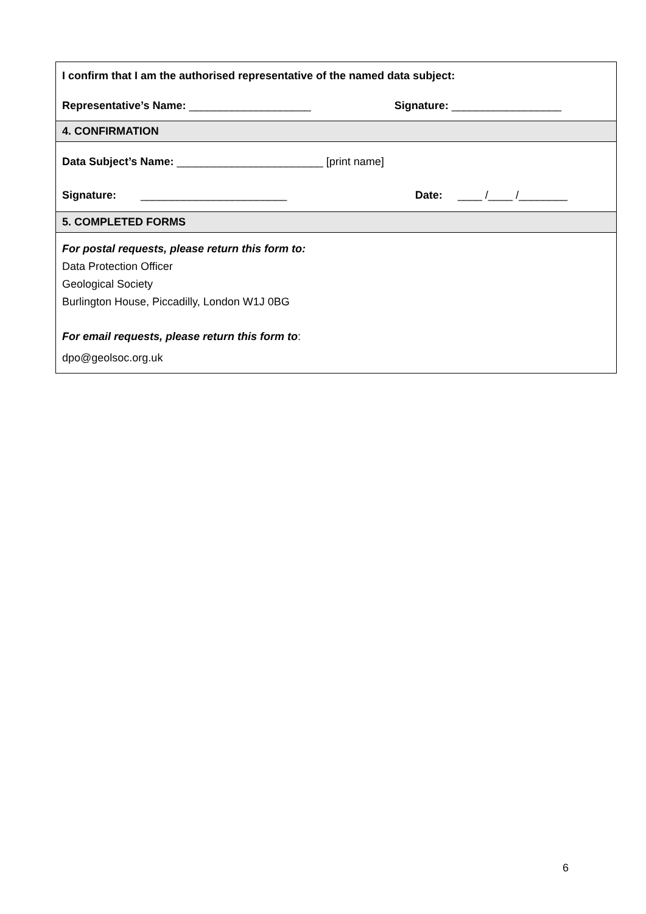I confirm that I am the authorised representative of the named data subject:
Representative’s Name: ____________________ Signature: __________________
4. CONFIRMATION
Data Subject’s Name: ________________________ [print name]
Signature: ________________________ Date: ____ /____ /________
5. COMPLETED FORMS
For postal requests, please return this form to:
Data Protection Officer
Geological Society
Burlington House, Piccadilly, London W1J 0BG
For email requests, please return this form to:
dpo@geolsoc.org.uk
6